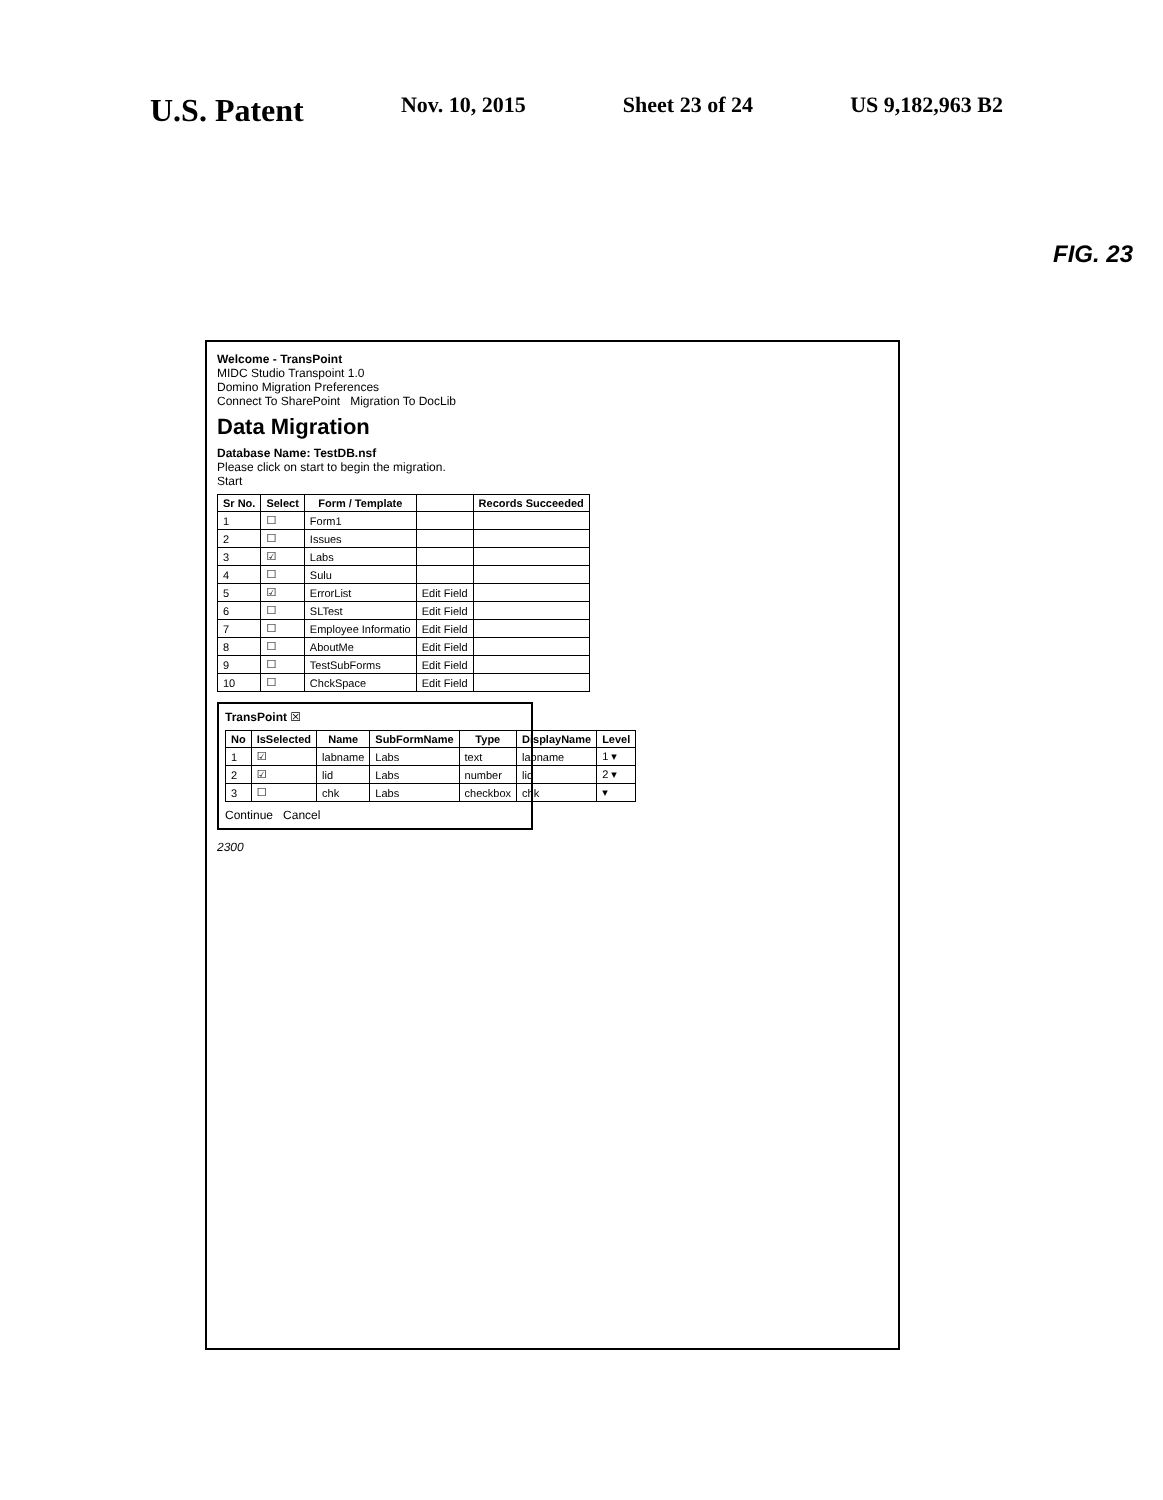U.S. Patent Nov. 10, 2015 Sheet 23 of 24 US 9,182,963 B2
FIG. 23
Welcome - TransPoint
MIDC Studio Transpoint 1.0
Domino Migration Preferences
Connect To SharePoint Migration To DocLib
Data Migration
Database Name: TestDB.nsf
Please click on start to begin the migration.
Start
| Sr No. | Select | Form / Template | | Records Succeeded |
| --- | --- | --- | --- | --- |
| 1 | ☐ | Form1 | | |
| 2 | ☐ | Issues | | |
| 3 | ☑ | Labs | | |
| 4 | ☐ | Sulu | | |
| 5 | ☑ | ErrorList | Edit Field | |
| 6 | ☐ | SLTest | Edit Field | |
| 7 | ☐ | Employee Informatio | Edit Field | |
| 8 | ☐ | AboutMe | Edit Field | |
| 9 | ☐ | TestSubForms | Edit Field | |
| 10 | ☐ | ChckSpace | Edit Field | |
TransPoint ☒
| No | IsSelected | Name | SubFormName | Type | DisplayName | Level |
| --- | --- | --- | --- | --- | --- | --- |
| 1 | ☑ | labname | Labs | text | labname | 1 ▾ |
| 2 | ☑ | lid | Labs | number | lid | 2 ▾ |
| 3 | ☐ | chk | Labs | checkbox | chk | ▾ |
Continue Cancel
2300